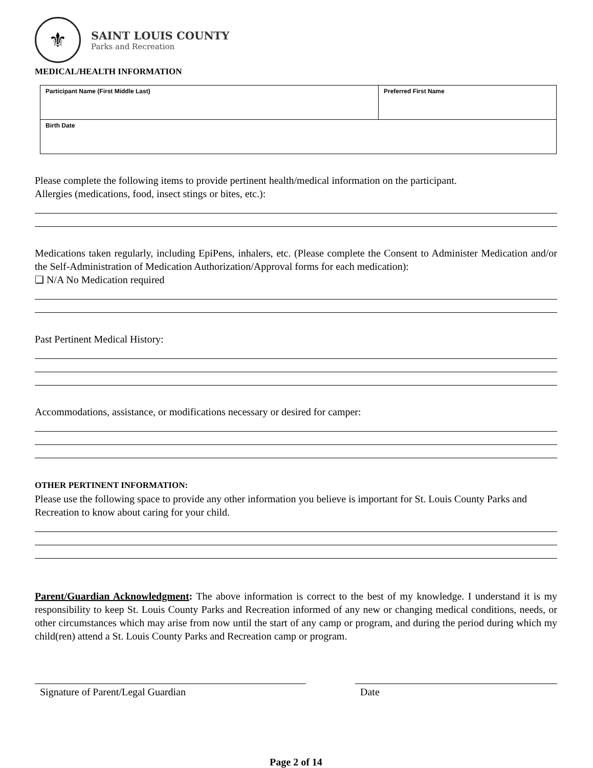⚜
SAINT LOUIS COUNTY
Parks and Recreation
MEDICAL/HEALTH INFORMATION
| Participant Name (First Middle Last) | Preferred First Name |
| Birth Date | |
Please complete the following items to provide pertinent health/medical information on the participant.
Allergies (medications, food, insect stings or bites, etc.):
Medications taken regularly, including EpiPens, inhalers, etc. (Please complete the Consent to Administer Medication and/or the Self-Administration of Medication Authorization/Approval forms for each medication):
❑ N/A No Medication required
Past Pertinent Medical History:
Accommodations, assistance, or modifications necessary or desired for camper:
OTHER PERTINENT INFORMATION:
Please use the following space to provide any other information you believe is important for St. Louis County Parks and Recreation to know about caring for your child.
Parent/Guardian Acknowledgment: The above information is correct to the best of my knowledge. I understand it is my responsibility to keep St. Louis County Parks and Recreation informed of any new or changing medical conditions, needs, or other circumstances which may arise from now until the start of any camp or program, and during the period during which my child(ren) attend a St. Louis County Parks and Recreation camp or program.
Signature of Parent/Legal Guardian Date
Page 2 of 14